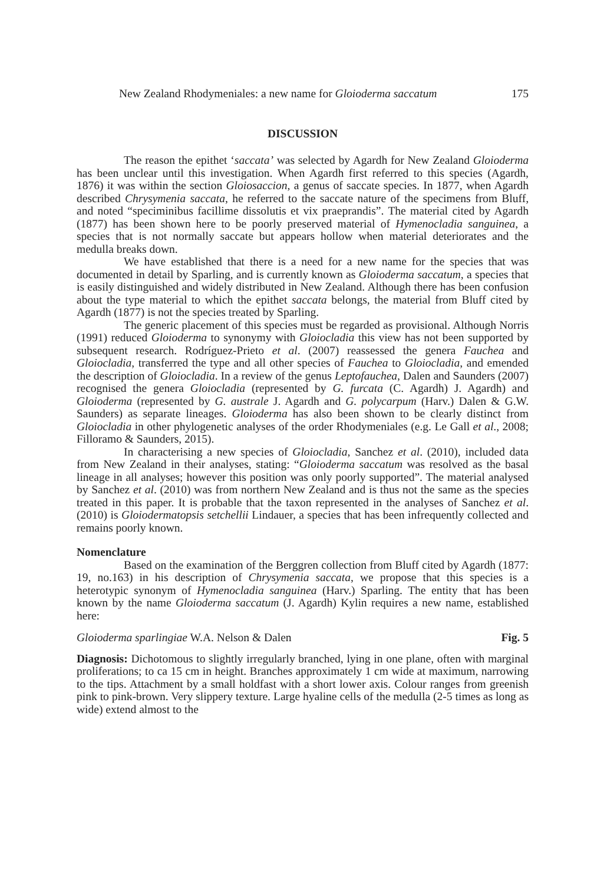New Zealand Rhodymeniales: a new name for Gloioderma saccatum 175
DISCUSSION
The reason the epithet ‘saccata’ was selected by Agardh for New Zealand Gloioderma has been unclear until this investigation. When Agardh first referred to this species (Agardh, 1876) it was within the section Gloiosaccion, a genus of saccate species. In 1877, when Agardh described Chrysymenia saccata, he referred to the saccate nature of the specimens from Bluff, and noted “speciminibus facillime dissolutis et vix praeprandis”. The material cited by Agardh (1877) has been shown here to be poorly preserved material of Hymenocladia sanguinea, a species that is not normally saccate but appears hollow when material deteriorates and the medulla breaks down.
We have established that there is a need for a new name for the species that was documented in detail by Sparling, and is currently known as Gloioderma saccatum, a species that is easily distinguished and widely distributed in New Zealand. Although there has been confusion about the type material to which the epithet saccata belongs, the material from Bluff cited by Agardh (1877) is not the species treated by Sparling.
The generic placement of this species must be regarded as provisional. Although Norris (1991) reduced Gloioderma to synonymy with Gloiocladia this view has not been supported by subsequent research. Rodríguez-Prieto et al. (2007) reassessed the genera Fauchea and Gloiocladia, transferred the type and all other species of Fauchea to Gloiocladia, and emended the description of Gloiocladia. In a review of the genus Leptofauchea, Dalen and Saunders (2007) recognised the genera Gloiocladia (represented by G. furcata (C. Agardh) J. Agardh) and Gloioderma (represented by G. australe J. Agardh and G. polycarpum (Harv.) Dalen & G.W. Saunders) as separate lineages. Gloioderma has also been shown to be clearly distinct from Gloiocladia in other phylogenetic analyses of the order Rhodymeniales (e.g. Le Gall et al., 2008; Filloramo & Saunders, 2015).
In characterising a new species of Gloiocladia, Sanchez et al. (2010), included data from New Zealand in their analyses, stating: “Gloioderma saccatum was resolved as the basal lineage in all analyses; however this position was only poorly supported”. The material analysed by Sanchez et al. (2010) was from northern New Zealand and is thus not the same as the species treated in this paper. It is probable that the taxon represented in the analyses of Sanchez et al. (2010) is Gloiodermatopsis setchellii Lindauer, a species that has been infrequently collected and remains poorly known.
Nomenclature
Based on the examination of the Berggren collection from Bluff cited by Agardh (1877: 19, no.163) in his description of Chrysymenia saccata, we propose that this species is a heterotypic synonym of Hymenocladia sanguinea (Harv.) Sparling. The entity that has been known by the name Gloioderma saccatum (J. Agardh) Kylin requires a new name, established here:
Gloioderma sparlingiae W.A. Nelson & Dalen Fig. 5
Diagnosis: Dichotomous to slightly irregularly branched, lying in one plane, often with marginal proliferations; to ca 15 cm in height. Branches approximately 1 cm wide at maximum, narrowing to the tips. Attachment by a small holdfast with a short lower axis. Colour ranges from greenish pink to pink-brown. Very slippery texture. Large hyaline cells of the medulla (2-5 times as long as wide) extend almost to the